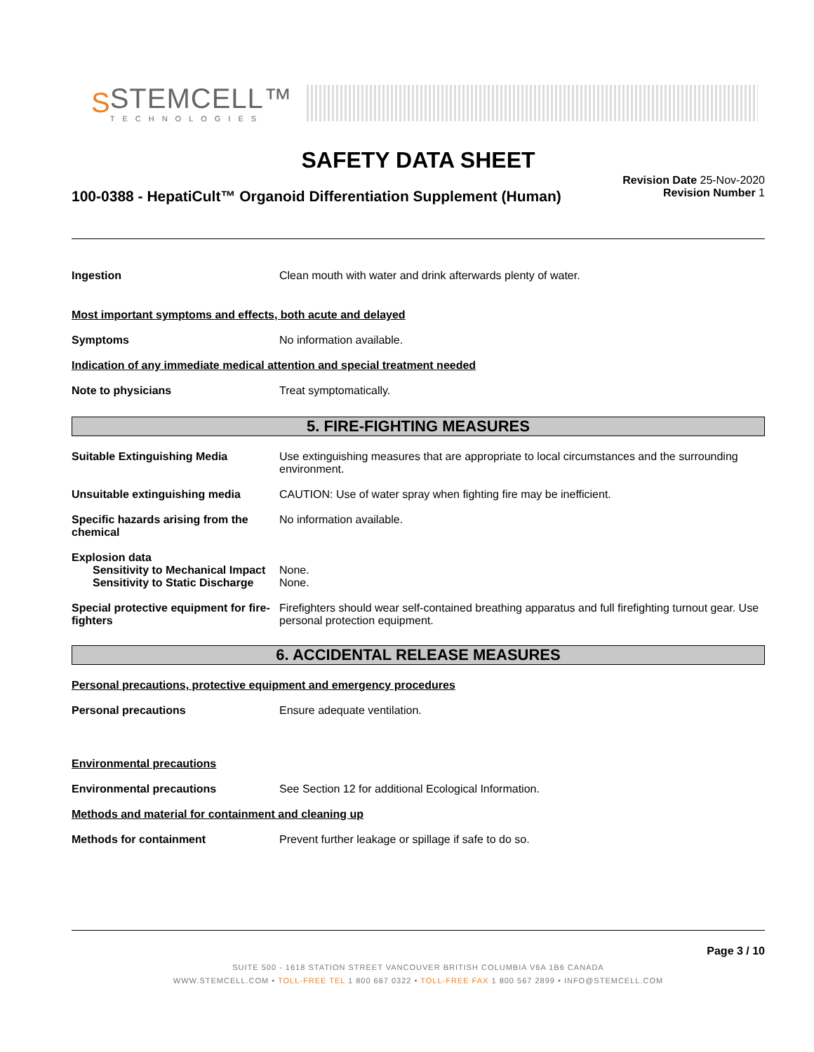S
STEMCELL™
TECHNOLOGIES
SAFETY DATA SHEET
100-0388 - HepatiCult™ Organoid Differentiation Supplement (Human)
Revision Date 25-Nov-2020
Revision Number 1
Ingestion Clean mouth with water and drink afterwards plenty of water.
Most important symptoms and effects, both acute and delayed
Symptoms No information available.
Indication of any immediate medical attention and special treatment needed
Note to physicians Treat symptomatically.
5. FIRE-FIGHTING MEASURES
Suitable Extinguishing Media Use extinguishing measures that are appropriate to local circumstances and the surrounding environment.
Unsuitable extinguishing media CAUTION: Use of water spray when fighting fire may be inefficient.
Specific hazards arising from the chemical
No information available.
Explosion data
Sensitivity to Mechanical Impact
None.
Sensitivity to Static Discharge
None.
Special protective equipment for fire-fighters
Firefighters should wear self-contained breathing apparatus and full firefighting turnout gear. Use personal protection equipment.
6. ACCIDENTAL RELEASE MEASURES
Personal precautions, protective equipment and emergency procedures
Personal precautions Ensure adequate ventilation.
Environmental precautions
Environmental precautions See Section 12 for additional Ecological Information.
Methods and material for containment and cleaning up
Methods for containment Prevent further leakage or spillage if safe to do so.
Page 3 / 10
SUITE 500 - 1618 STATION STREET VANCOUVER BRITISH COLUMBIA V6A 1B6 CANADA
WWW.STEMCELL.COM • TOLL-FREE TEL 1 800 667 0322 • TOLL-FREE FAX 1 800 567 2899 • INFO@STEMCELL.COM